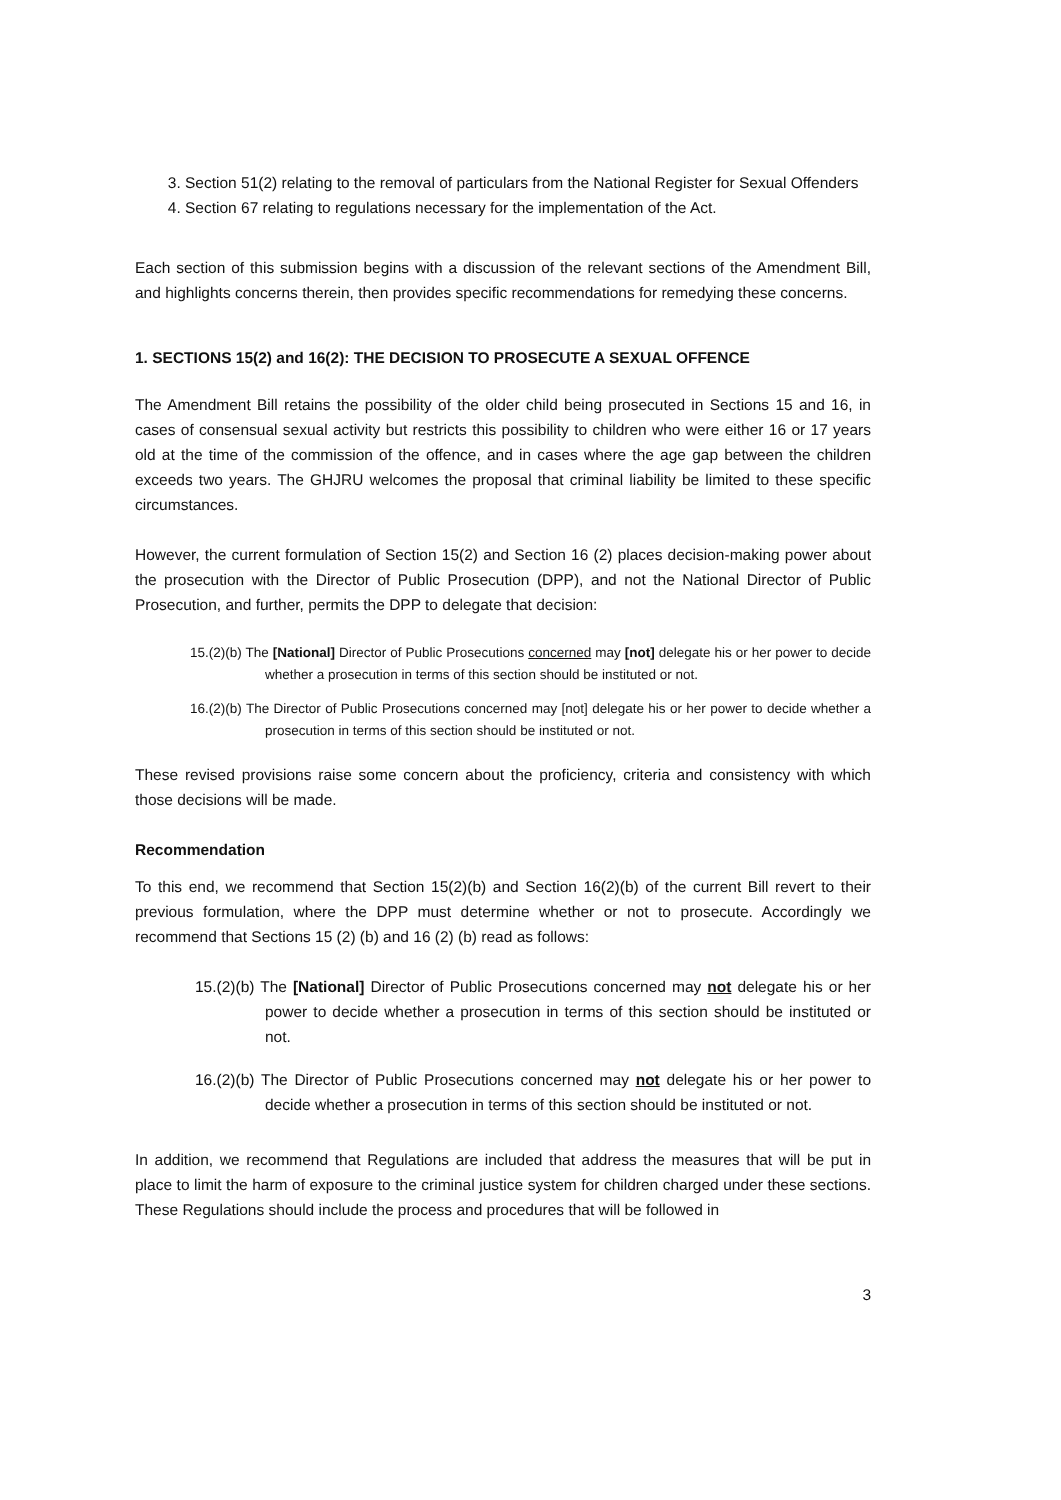3. Section 51(2) relating to the removal of particulars from the National Register for Sexual Offenders
4. Section 67 relating to regulations necessary for the implementation of the Act.
Each section of this submission begins with a discussion of the relevant sections of the Amendment Bill, and highlights concerns therein, then provides specific recommendations for remedying these concerns.
1. SECTIONS 15(2) and 16(2): THE DECISION TO PROSECUTE A SEXUAL OFFENCE
The Amendment Bill retains the possibility of the older child being prosecuted in Sections 15 and 16, in cases of consensual sexual activity but restricts this possibility to children who were either 16 or 17 years old at the time of the commission of the offence, and in cases where the age gap between the children exceeds two years. The GHJRU welcomes the proposal that criminal liability be limited to these specific circumstances.
However, the current formulation of Section 15(2) and Section 16 (2) places decision-making power about the prosecution with the Director of Public Prosecution (DPP), and not the National Director of Public Prosecution, and further, permits the DPP to delegate that decision:
15.(2)(b) The [National] Director of Public Prosecutions concerned may [not] delegate his or her power to decide whether a prosecution in terms of this section should be instituted or not.
16.(2)(b) The Director of Public Prosecutions concerned may [not] delegate his or her power to decide whether a prosecution in terms of this section should be instituted or not.
These revised provisions raise some concern about the proficiency, criteria and consistency with which those decisions will be made.
Recommendation
To this end, we recommend that Section 15(2)(b) and Section 16(2)(b) of the current Bill revert to their previous formulation, where the DPP must determine whether or not to prosecute. Accordingly we recommend that Sections 15 (2) (b) and 16 (2) (b) read as follows:
15.(2)(b) The [National] Director of Public Prosecutions concerned may not delegate his or her power to decide whether a prosecution in terms of this section should be instituted or not.
16.(2)(b) The Director of Public Prosecutions concerned may not delegate his or her power to decide whether a prosecution in terms of this section should be instituted or not.
In addition, we recommend that Regulations are included that address the measures that will be put in place to limit the harm of exposure to the criminal justice system for children charged under these sections. These Regulations should include the process and procedures that will be followed in
3